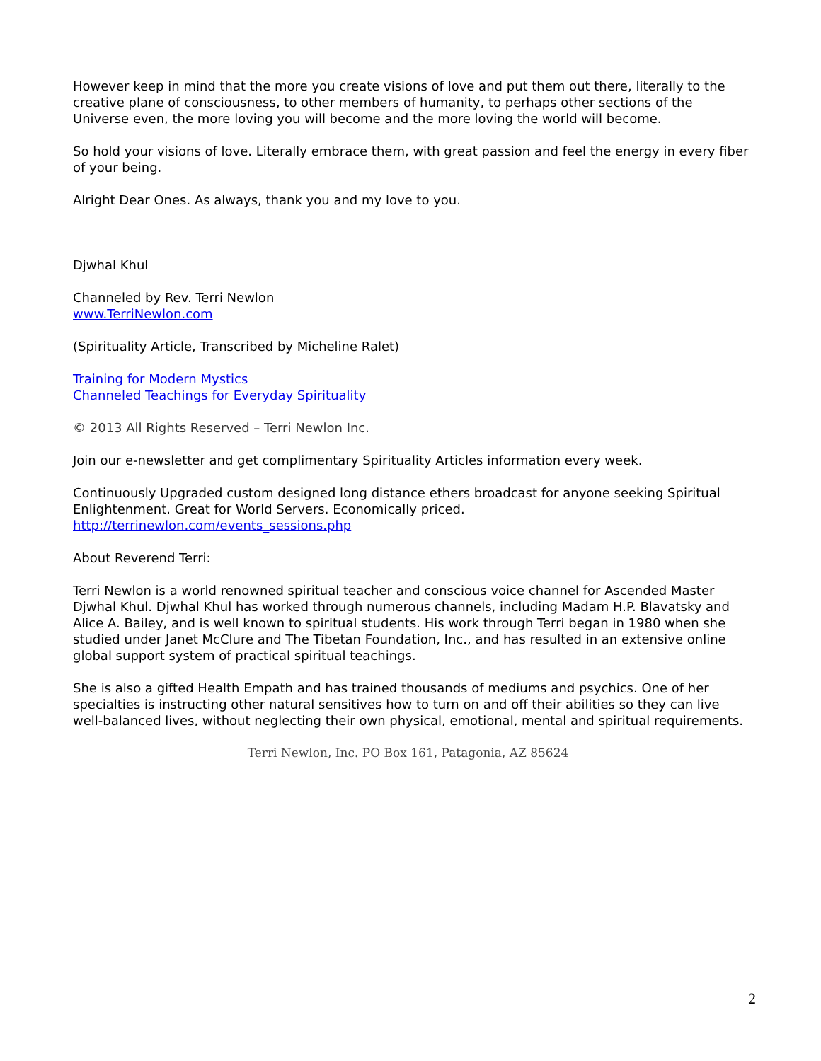However keep in mind that the more you create visions of love and put them out there, literally to the creative plane of consciousness, to other members of humanity, to perhaps other sections of the Universe even, the more loving you will become and the more loving the world will become.
So hold your visions of love. Literally embrace them, with great passion and feel the energy in every fiber of your being.
Alright Dear Ones. As always, thank you and my love to you.
Djwhal Khul
Channeled by Rev. Terri Newlon
www.TerriNewlon.com
(Spirituality Article, Transcribed by Micheline Ralet)
Training for Modern Mystics
Channeled Teachings for Everyday Spirituality
© 2013 All Rights Reserved – Terri Newlon Inc.
Join our e-newsletter and get complimentary Spirituality Articles information every week.
Continuously Upgraded custom designed long distance ethers broadcast for anyone seeking Spiritual Enlightenment. Great for World Servers. Economically priced.
http://terrinewlon.com/events_sessions.php
About Reverend Terri:
Terri Newlon is a world renowned spiritual teacher and conscious voice channel for Ascended Master Djwhal Khul. Djwhal Khul has worked through numerous channels, including Madam H.P. Blavatsky and Alice A. Bailey, and is well known to spiritual students. His work through Terri began in 1980 when she studied under Janet McClure and The Tibetan Foundation, Inc., and has resulted in an extensive online global support system of practical spiritual teachings.
She is also a gifted Health Empath and has trained thousands of mediums and psychics. One of her specialties is instructing other natural sensitives how to turn on and off their abilities so they can live well-balanced lives, without neglecting their own physical, emotional, mental and spiritual requirements.
Terri Newlon, Inc. PO Box 161, Patagonia, AZ 85624
2